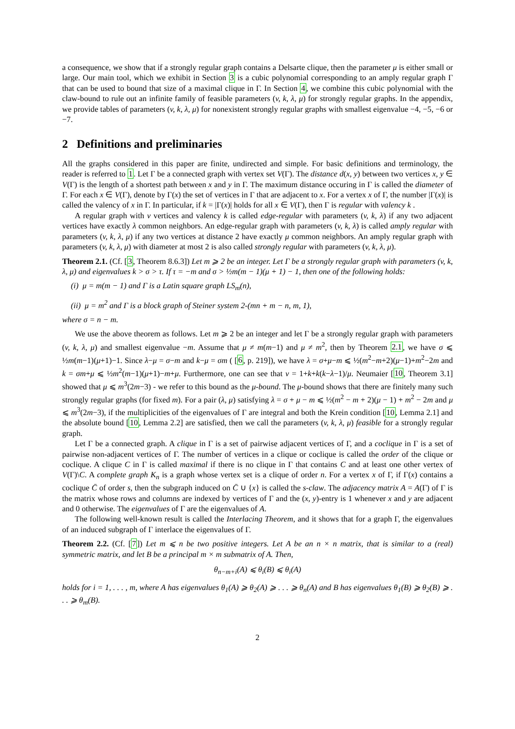a consequence, we show that if a strongly regular graph contains a Delsarte clique, then the parameter μ is either small or large. Our main tool, which we exhibit in Section 3 is a cubic polynomial corresponding to an amply regular graph Γ that can be used to bound that size of a maximal clique in Γ. In Section 4, we combine this cubic polynomial with the claw-bound to rule out an infinite family of feasible parameters (v, k, λ, μ) for strongly regular graphs. In the appendix, we provide tables of parameters (v, k, λ, μ) for nonexistent strongly regular graphs with smallest eigenvalue −4, −5, −6 or −7.
2 Definitions and preliminaries
All the graphs considered in this paper are finite, undirected and simple. For basic definitions and terminology, the reader is referred to 1. Let Γ be a connected graph with vertex set V(Γ). The distance d(x, y) between two vertices x, y ∈ V(Γ) is the length of a shortest path between x and y in Γ. The maximum distance occuring in Γ is called the diameter of Γ. For each x ∈ V(Γ), denote by Γ(x) the set of vertices in Γ that are adjacent to x. For a vertex x of Γ, the number |Γ(x)| is called the valency of x in Γ. In particular, if k = |Γ(x)| holds for all x ∈ V(Γ), then Γ is regular with valency k .
A regular graph with v vertices and valency k is called edge-regular with parameters (v, k, λ) if any two adjacent vertices have exactly λ common neighbors. An edge-regular graph with parameters (v, k, λ) is called amply regular with parameters (v, k, λ, μ) if any two vertices at distance 2 have exactly μ common neighbors. An amply regular graph with parameters (v, k, λ, μ) with diameter at most 2 is also called strongly regular with parameters (v, k, λ, μ).
Theorem 2.1. (Cf. [3, Theorem 8.6.3]) Let m ⩾ 2 be an integer. Let Γ be a strongly regular graph with parameters (v, k, λ, μ) and eigenvalues k > σ > τ. If τ = −m and σ > ½m(m − 1)(μ + 1) − 1, then one of the following holds:
(i) μ = m(m − 1) and Γ is a Latin square graph LS<sub>m</sub>(n),
(ii) μ = m<sup>2</sup> and Γ is a block graph of Steiner system 2-(mn + m − n, m, 1),
where σ = n − m.
We use the above theorem as follows. Let m ⩾ 2 be an integer and let Γ be a strongly regular graph with parameters (v, k, λ, μ) and smallest eigenvalue −m. Assume that μ ≠ m(m−1) and μ ≠ m<sup>2</sup>, then by Theorem 2.1, we have σ ⩽ ½m(m−1)(μ+1)−1. Since λ−μ = σ−m and k−μ = σm ( [6, p. 219]), we have λ = σ+μ−m ⩽ ½(m<sup>2</sup>−m+2)(μ−1)+m<sup>2</sup>−2m and k = σm+μ ⩽ ½m<sup>2</sup>(m−1)(μ+1)−m+μ. Furthermore, one can see that v = 1+k+k(k−λ−1)/μ. Neumaier [10, Theorem 3.1] showed that μ ⩽ m<sup>3</sup>(2m−3) - we refer to this bound as the μ-bound. The μ-bound shows that there are finitely many such strongly regular graphs (for fixed m). For a pair (λ, μ) satisfying λ = σ + μ − m ⩽ ½(m<sup>2</sup> − m + 2)(μ − 1) + m<sup>2</sup> − 2m and μ ⩽ m<sup>3</sup>(2m−3), if the multiplicities of the eigenvalues of Γ are integral and both the Krein condition [10, Lemma 2.1] and the absolute bound [10, Lemma 2.2] are satisfied, then we call the parameters (v, k, λ, μ) feasible for a strongly regular graph.
Let Γ be a connected graph. A clique in Γ is a set of pairwise adjacent vertices of Γ, and a coclique in Γ is a set of pairwise non-adjacent vertices of Γ. The number of vertices in a clique or coclique is called the order of the clique or coclique. A clique C in Γ is called maximal if there is no clique in Γ that contains C and at least one other vertex of V(Γ)\C. A complete graph K<sub>n</sub> is a graph whose vertex set is a clique of order n. For a vertex x of Γ, if Γ(x) contains a coclique C̄ of order s, then the subgraph induced on C̄ ∪ {x} is called the s-claw. The adjacency matrix A = A(Γ) of Γ is the matrix whose rows and columns are indexed by vertices of Γ and the (x, y)-entry is 1 whenever x and y are adjacent and 0 otherwise. The eigenvalues of Γ are the eigenvalues of A.
The following well-known result is called the Interlacing Theorem, and it shows that for a graph Γ, the eigenvalues of an induced subgraph of Γ interlace the eigenvalues of Γ.
Theorem 2.2. (Cf. [7]) Let m ⩽ n be two positive integers. Let A be an n × n matrix, that is similar to a (real) symmetric matrix, and let B be a principal m × m submatrix of A. Then,
θ<sub>n−m+i</sub>(A) ⩽ θ<sub>i</sub>(B) ⩽ θ<sub>i</sub>(A)
holds for i = 1, . . . , m, where A has eigenvalues θ<sub>1</sub>(A) ⩾ θ<sub>2</sub>(A) ⩾ . . . ⩾ θ<sub>n</sub>(A) and B has eigenvalues θ<sub>1</sub>(B) ⩾ θ<sub>2</sub>(B) ⩾ . . . ⩾ θ<sub>m</sub>(B).
2